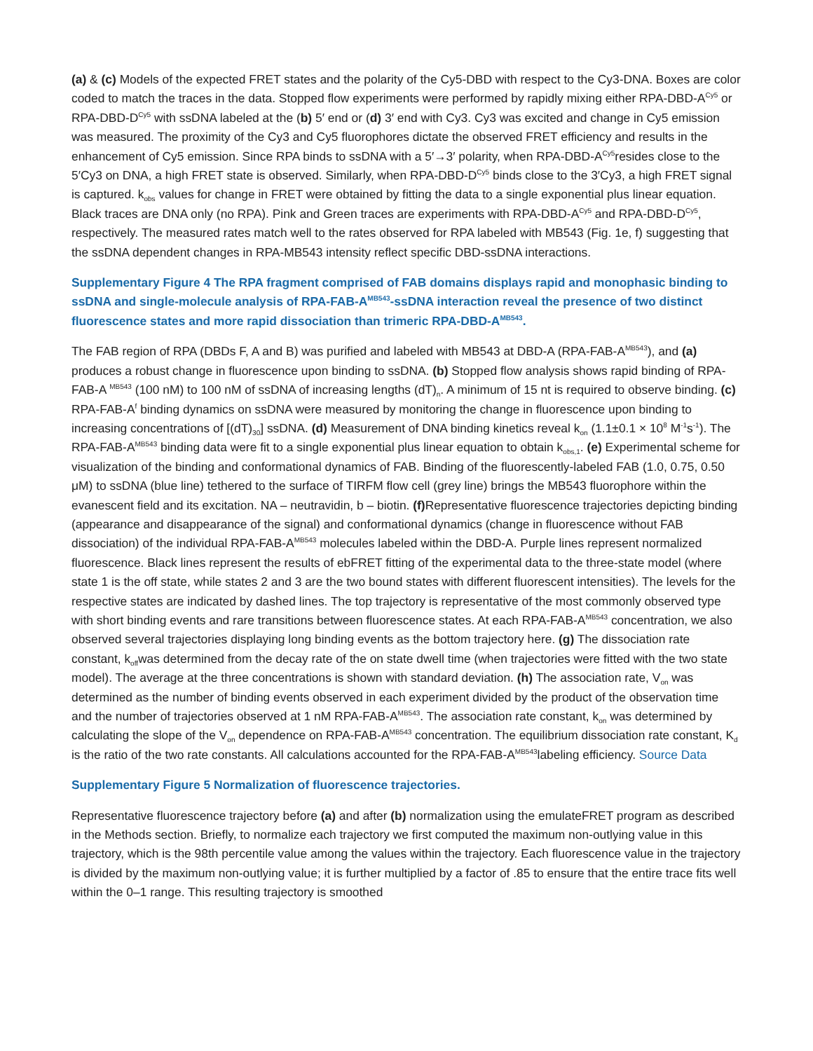(a) & (c) Models of the expected FRET states and the polarity of the Cy5-DBD with respect to the Cy3-DNA. Boxes are color coded to match the traces in the data. Stopped flow experiments were performed by rapidly mixing either RPA-DBD-A<sup>Cy5</sup> or RPA-DBD-D<sup>Cy5</sup> with ssDNA labeled at the (b) 5′ end or (d) 3′ end with Cy3. Cy3 was excited and change in Cy5 emission was measured. The proximity of the Cy3 and Cy5 fluorophores dictate the observed FRET efficiency and results in the enhancement of Cy5 emission. Since RPA binds to ssDNA with a 5′→3′ polarity, when RPA-DBD-A<sup>Cy5</sup>resides close to the 5′Cy3 on DNA, a high FRET state is observed. Similarly, when RPA-DBD-D<sup>Cy5</sup> binds close to the 3′Cy3, a high FRET signal is captured. k<sub>obs</sub> values for change in FRET were obtained by fitting the data to a single exponential plus linear equation. Black traces are DNA only (no RPA). Pink and Green traces are experiments with RPA-DBD-A<sup>Cy5</sup> and RPA-DBD-D<sup>Cy5</sup>, respectively. The measured rates match well to the rates observed for RPA labeled with MB543 (Fig. 1e, f) suggesting that the ssDNA dependent changes in RPA-MB543 intensity reflect specific DBD-ssDNA interactions.
Supplementary Figure 4 The RPA fragment comprised of FAB domains displays rapid and monophasic binding to ssDNA and single-molecule analysis of RPA-FAB-A<sup>MB543</sup>-ssDNA interaction reveal the presence of two distinct fluorescence states and more rapid dissociation than trimeric RPA-DBD-A<sup>MB543</sup>.
The FAB region of RPA (DBDs F, A and B) was purified and labeled with MB543 at DBD-A (RPA-FAB-A<sup>MB543</sup>), and (a) produces a robust change in fluorescence upon binding to ssDNA. (b) Stopped flow analysis shows rapid binding of RPA-FAB-A <sup>MB543</sup> (100 nM) to 100 nM of ssDNA of increasing lengths (dT)<sub>n</sub>. A minimum of 15 nt is required to observe binding. (c) RPA-FAB-A<sup>f</sup> binding dynamics on ssDNA were measured by monitoring the change in fluorescence upon binding to increasing concentrations of [(dT)<sub>30</sub>] ssDNA. (d) Measurement of DNA binding kinetics reveal k<sub>on</sub> (1.1±0.1 × 10<sup>8</sup> M<sup>-1</sup>s<sup>-1</sup>). The RPA-FAB-A<sup>MB543</sup> binding data were fit to a single exponential plus linear equation to obtain k<sub>obs,1</sub>. (e) Experimental scheme for visualization of the binding and conformational dynamics of FAB. Binding of the fluorescently-labeled FAB (1.0, 0.75, 0.50 μM) to ssDNA (blue line) tethered to the surface of TIRFM flow cell (grey line) brings the MB543 fluorophore within the evanescent field and its excitation. NA – neutravidin, b – biotin. (f) Representative fluorescence trajectories depicting binding (appearance and disappearance of the signal) and conformational dynamics (change in fluorescence without FAB dissociation) of the individual RPA-FAB-A<sup>MB543</sup> molecules labeled within the DBD-A. Purple lines represent normalized fluorescence. Black lines represent the results of ebFRET fitting of the experimental data to the three-state model (where state 1 is the off state, while states 2 and 3 are the two bound states with different fluorescent intensities). The levels for the respective states are indicated by dashed lines. The top trajectory is representative of the most commonly observed type with short binding events and rare transitions between fluorescence states. At each RPA-FAB-A<sup>MB543</sup> concentration, we also observed several trajectories displaying long binding events as the bottom trajectory here. (g) The dissociation rate constant, k<sub>off</sub>was determined from the decay rate of the on state dwell time (when trajectories were fitted with the two state model). The average at the three concentrations is shown with standard deviation. (h) The association rate, V<sub>on</sub> was determined as the number of binding events observed in each experiment divided by the product of the observation time and the number of trajectories observed at 1 nM RPA-FAB-A<sup>MB543</sup>. The association rate constant, k<sub>on</sub> was determined by calculating the slope of the V<sub>on</sub> dependence on RPA-FAB-A<sup>MB543</sup> concentration. The equilibrium dissociation rate constant, K<sub>d</sub> is the ratio of the two rate constants. All calculations accounted for the RPA-FAB-A<sup>MB543</sup>labeling efficiency. Source Data
Supplementary Figure 5 Normalization of fluorescence trajectories.
Representative fluorescence trajectory before (a) and after (b) normalization using the emulateFRET program as described in the Methods section. Briefly, to normalize each trajectory we first computed the maximum non-outlying value in this trajectory, which is the 98th percentile value among the values within the trajectory. Each fluorescence value in the trajectory is divided by the maximum non-outlying value; it is further multiplied by a factor of .85 to ensure that the entire trace fits well within the 0–1 range. This resulting trajectory is smoothed